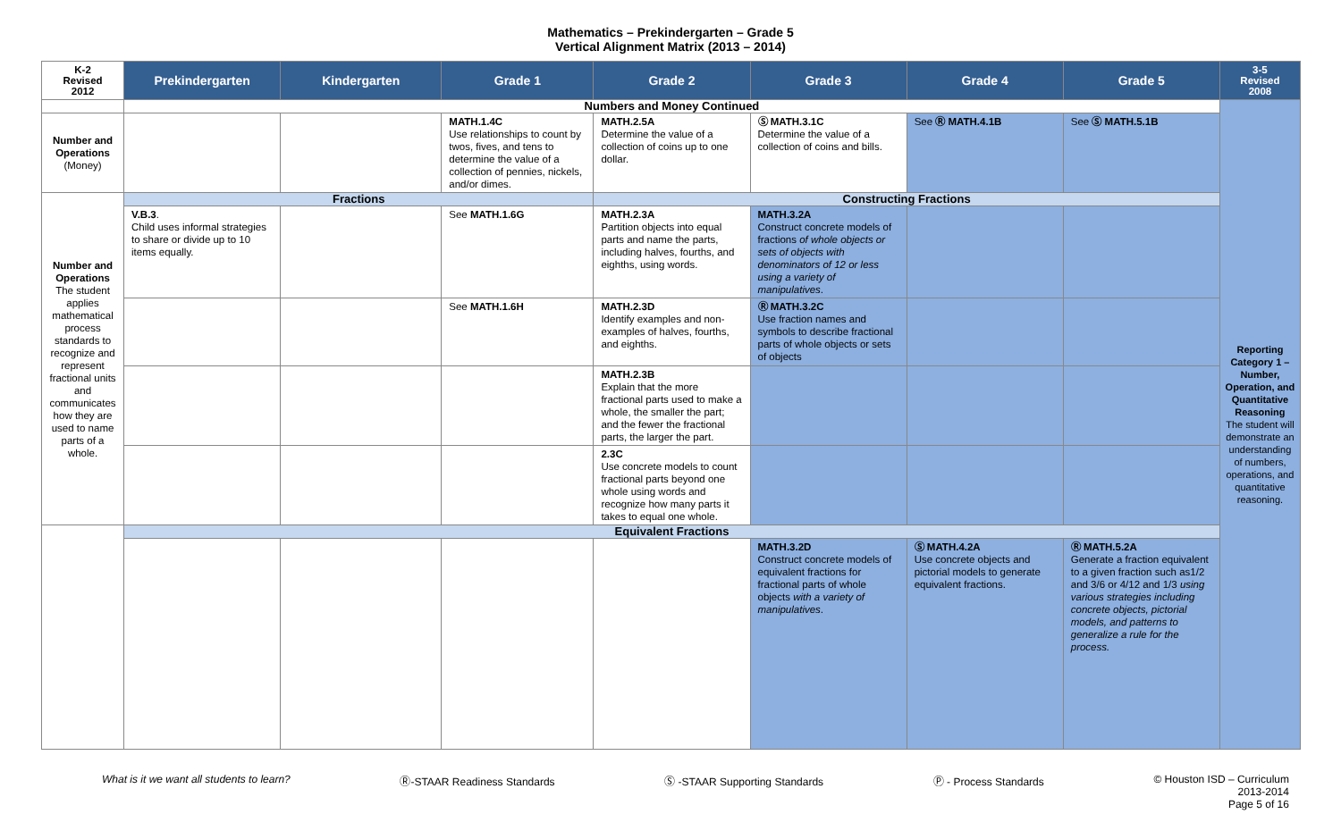Mathematics – Prekindergarten – Grade 5
Vertical Alignment Matrix (2013 – 2014)
| K-2 Revised 2012 | Prekindergarten | Kindergarten | Grade 1 | Grade 2 | Grade 3 | Grade 4 | Grade 5 | 3-5 Revised 2008 |
| --- | --- | --- | --- | --- | --- | --- | --- | --- |
| | Numbers and Money Continued | | | | | | | Reporting Category 1 – Number, Operation, and Quantitative Reasoning The student will demonstrate an understanding of numbers, operations, and quantitative reasoning. |
| Number and Operations (Money) | | | MATH.1.4C Use relationships to count by twos, fives, and tens to determine the value of a collection of pennies, nickels, and/or dimes. | MATH.2.5A Determine the value of a collection of coins up to one dollar. | Ⓢ MATH.3.1C Determine the value of a collection of coins and bills. | See Ⓡ MATH.4.1B | See Ⓢ MATH.5.1B | |
| Number and Operations The student applies mathematical process standards to recognize and represent fractional units and communicates how they are used to name parts of a whole. | Fractions | | | Constructing Fractions | | | | |
| | V.B.3 . Child uses informal strategies to share or divide up to 10 items equally. | | See MATH.1.6G | MATH.2.3A Partition objects into equal parts and name the parts, including halves, fourths, and eighths, using words. | MATH.3.2A Construct concrete models of fractions of whole objects or sets of objects with denominators of 12 or less using a variety of manipulatives . | | | |
| | | | See MATH.1.6H | MATH.2.3D Identify examples and non-examples of halves, fourths, and eighths. | Ⓡ MATH.3.2C Use fraction names and symbols to describe fractional parts of whole objects or sets of objects | | | |
| | | | | MATH.2.3B Explain that the more fractional parts used to make a whole, the smaller the part; and the fewer the fractional parts, the larger the part. | | | | |
| | | | | 2.3C Use concrete models to count fractional parts beyond one whole using words and recognize how many parts it takes to equal one whole. | | | | |
| | Equivalent Fractions | | | | | | | |
| | | | | | MATH.3.2D Construct concrete models of equivalent fractions for fractional parts of whole objects with a variety of manipulatives . | Ⓢ MATH.4.2A Use concrete objects and pictorial models to generate equivalent fractions. | Ⓡ MATH.5.2A Generate a fraction equivalent to a given fraction such as1/2 and 3/6 or 4/12 and 1/3 using various strategies including concrete objects, pictorial models, and patterns to generalize a rule for the process. | |
What is it we want all students to learn? Ⓡ-STAAR Readiness Standards Ⓢ -STAAR Supporting Standards Ⓟ - Process Standards © Houston ISD – Curriculum
2013-2014
Page 5 of 16